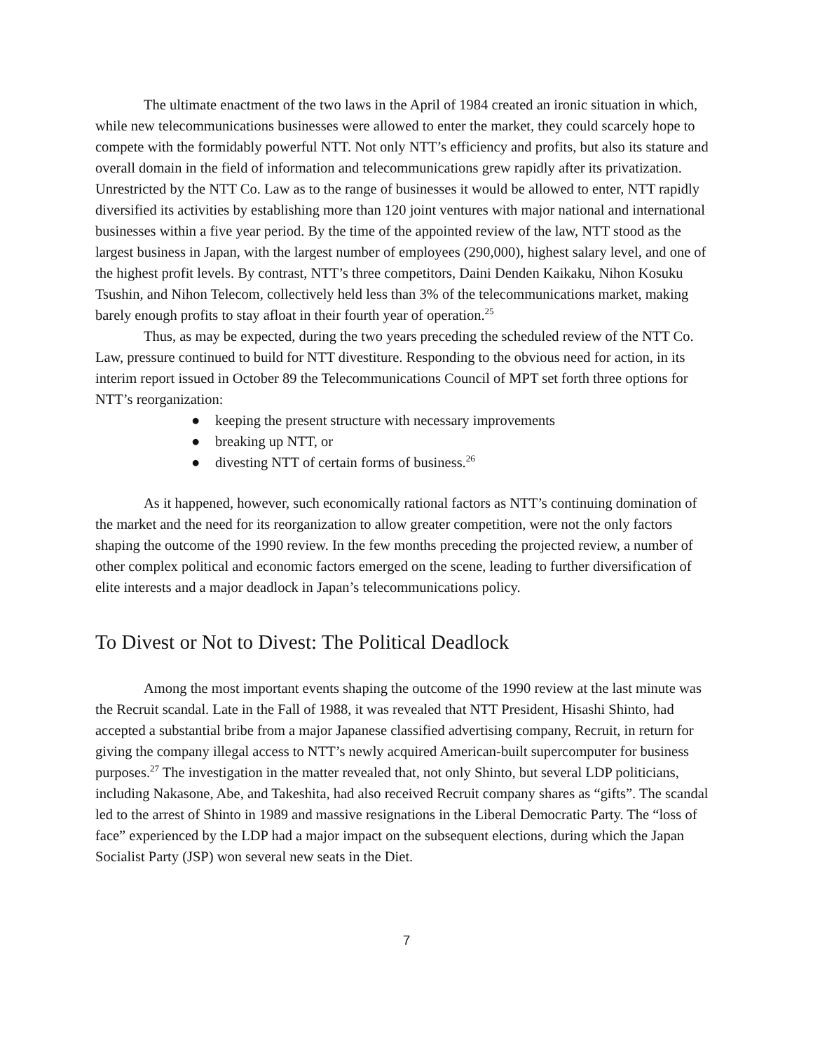The ultimate enactment of the two laws in the April of 1984 created an ironic situation in which, while new telecommunications businesses were allowed to enter the market, they could scarcely hope to compete with the formidably powerful NTT. Not only NTT’s efficiency and profits, but also its stature and overall domain in the field of information and telecommunications grew rapidly after its privatization. Unrestricted by the NTT Co. Law as to the range of businesses it would be allowed to enter, NTT rapidly diversified its activities by establishing more than 120 joint ventures with major national and international businesses within a five year period. By the time of the appointed review of the law, NTT stood as the largest business in Japan, with the largest number of employees (290,000), highest salary level, and one of the highest profit levels. By contrast, NTT’s three competitors, Daini Denden Kaikaku, Nihon Kosuku Tsushin, and Nihon Telecom, collectively held less than 3% of the telecommunications market, making barely enough profits to stay afloat in their fourth year of operation.<sup>25</sup>
Thus, as may be expected, during the two years preceding the scheduled review of the NTT Co. Law, pressure continued to build for NTT divestiture. Responding to the obvious need for action, in its interim report issued in October 89 the Telecommunications Council of MPT set forth three options for NTT’s reorganization:
● keeping the present structure with necessary improvements
● breaking up NTT, or
● divesting NTT of certain forms of business.<sup>26</sup>
As it happened, however, such economically rational factors as NTT’s continuing domination of the market and the need for its reorganization to allow greater competition, were not the only factors shaping the outcome of the 1990 review. In the few months preceding the projected review, a number of other complex political and economic factors emerged on the scene, leading to further diversification of elite interests and a major deadlock in Japan’s telecommunications policy.
To Divest or Not to Divest: The Political Deadlock
Among the most important events shaping the outcome of the 1990 review at the last minute was the Recruit scandal. Late in the Fall of 1988, it was revealed that NTT President, Hisashi Shinto, had accepted a substantial bribe from a major Japanese classified advertising company, Recruit, in return for giving the company illegal access to NTT’s newly acquired American-built supercomputer for business purposes.<sup>27</sup> The investigation in the matter revealed that, not only Shinto, but several LDP politicians, including Nakasone, Abe, and Takeshita, had also received Recruit company shares as “gifts”. The scandal led to the arrest of Shinto in 1989 and massive resignations in the Liberal Democratic Party. The “loss of face” experienced by the LDP had a major impact on the subsequent elections, during which the Japan Socialist Party (JSP) won several new seats in the Diet.
7